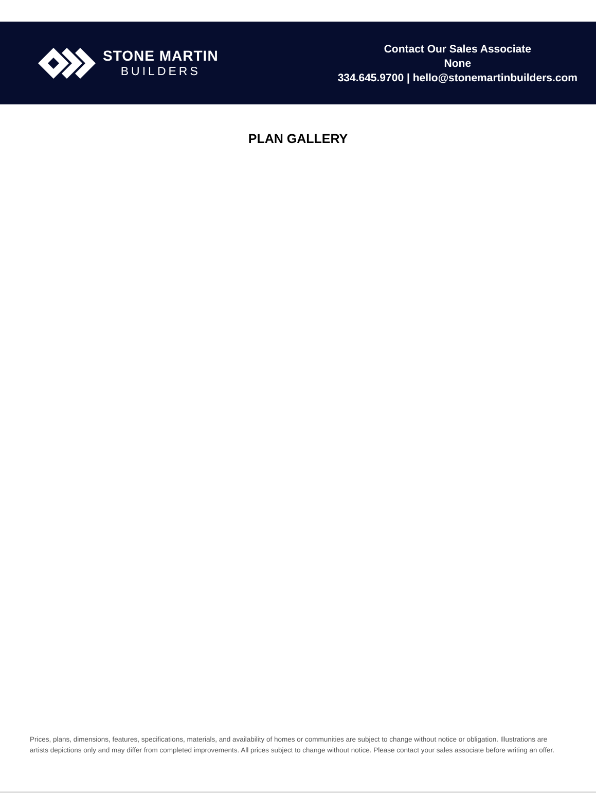STONE MARTIN
BUILDERS
Contact Our Sales Associate
None
334.645.9700 | hello@stonemartinbuilders.com
PLAN GALLERY
Prices, plans, dimensions, features, specifications, materials, and availability of homes or communities are subject to change without notice or obligation. Illustrations are artists depictions only and may differ from completed improvements. All prices subject to change without notice. Please contact your sales associate before writing an offer.